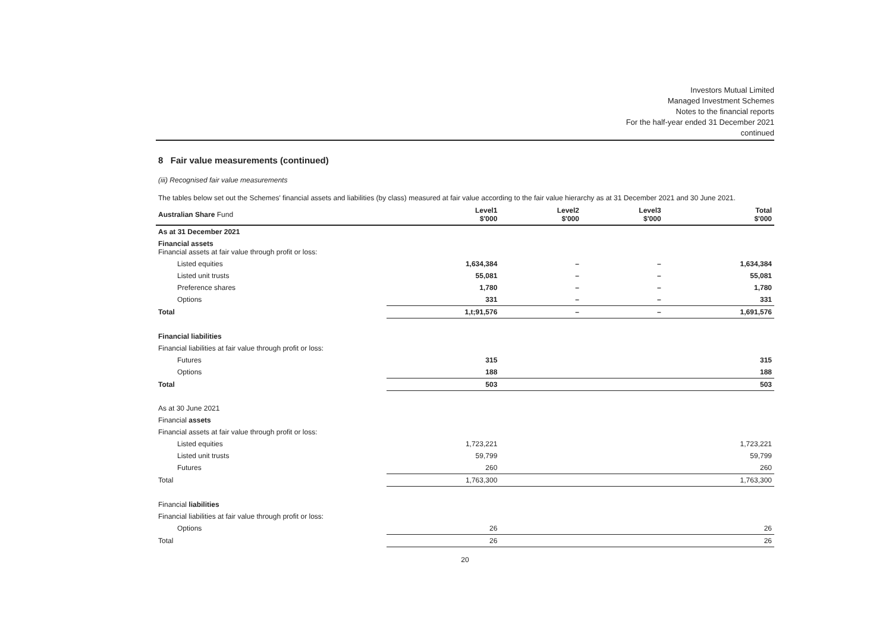Investors Mutual Limited
Managed Investment Schemes
Notes to the financial reports
For the half-year ended 31 December 2021
continued
8 Fair value measurements (continued)
(iii) Recognised fair value measurements
The tables below set out the Schemes' financial assets and liabilities (by class) measured at fair value according to the fair value hierarchy as at 31 December 2021 and 30 June 2021.
| Australian Share Fund | Level1 $'000 | Level2 $'000 | Level3 $'000 | Total $'000 |
| --- | --- | --- | --- | --- |
| As at 31 December 2021 | | | | |
| Financial assets Financial assets at fair value through profit or loss: | | | | |
| Listed equities | 1,634,384 | – | – | 1,634,384 |
| Listed unit trusts | 55,081 | – | – | 55,081 |
| Preference shares | 1,780 | – | – | 1,780 |
| Options | 331 | – | – | 331 |
| Total | 1,t;91,576 | – | – | 1,691,576 |
| Financial liabilities | | | | |
| Financial liabilities at fair value through profit or loss: | | | | |
| Futures | 315 | | | 315 |
| Options | 188 | | | 188 |
| Total | 503 | | | 503 |
| As at 30 June 2021 | | | | |
| Financial assets | | | | |
| Financial assets at fair value through profit or loss: | | | | |
| Listed equities | 1,723,221 | | | 1,723,221 |
| Listed unit trusts | 59,799 | | | 59,799 |
| Futures | 260 | | | 260 |
| Total | 1,763,300 | | | 1,763,300 |
| Financial liabilities | | | | |
| Financial liabilities at fair value through profit or loss: | | | | |
| Options | 26 | | | 26 |
| Total | 26 | | | 26 |
20